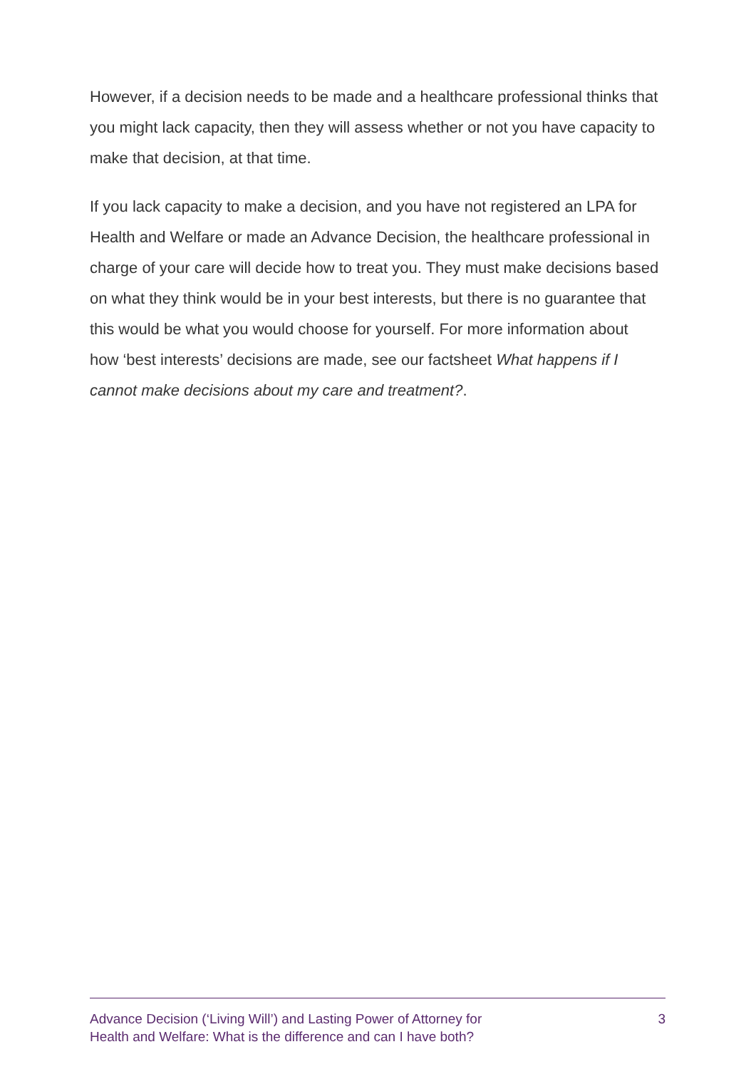However, if a decision needs to be made and a healthcare professional thinks that you might lack capacity, then they will assess whether or not you have capacity to make that decision, at that time.
If you lack capacity to make a decision, and you have not registered an LPA for Health and Welfare or made an Advance Decision, the healthcare professional in charge of your care will decide how to treat you. They must make decisions based on what they think would be in your best interests, but there is no guarantee that this would be what you would choose for yourself. For more information about how ‘best interests’ decisions are made, see our factsheet What happens if I cannot make decisions about my care and treatment?.
Advance Decision (‘Living Will’) and Lasting Power of Attorney for
Health and Welfare: What is the difference and can I have both?
3